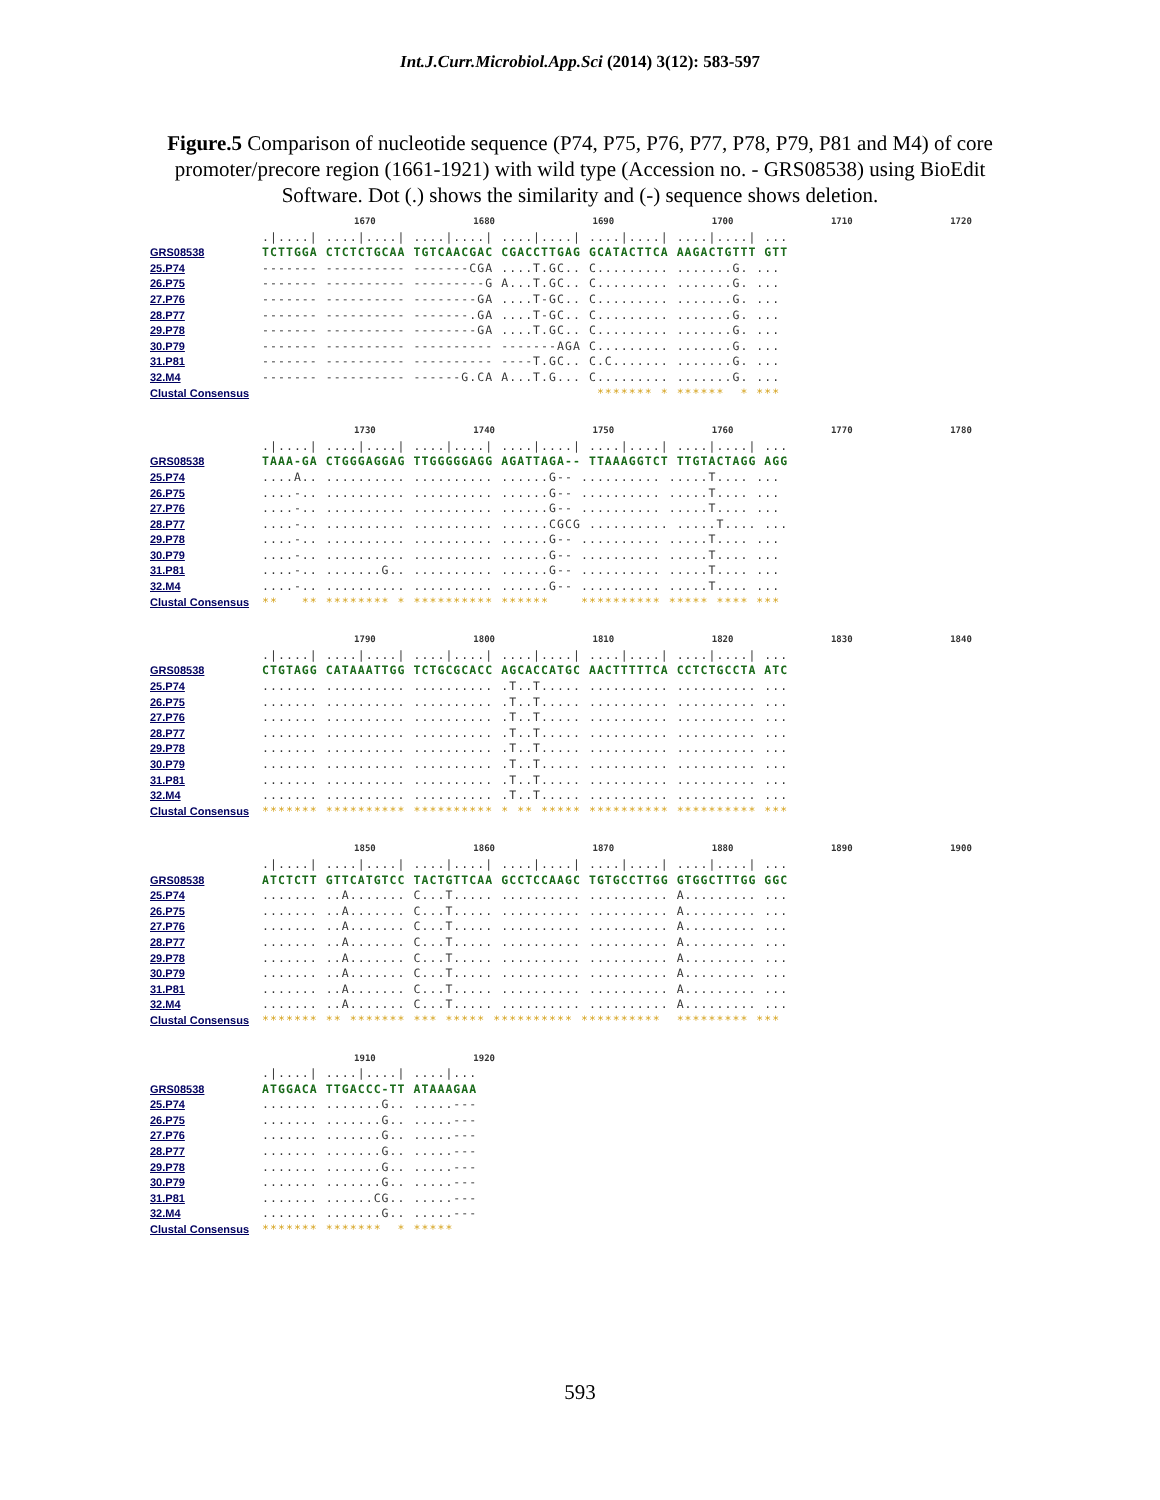Int.J.Curr.Microbiol.App.Sci (2014) 3(12): 583-597
Figure.5 Comparison of nucleotide sequence (P74, P75, P76, P77, P78, P79, P81 and M4) of core promoter/precore region (1661-1921) with wild type (Accession no. - GRS08538) using BioEdit Software. Dot (.) shows the similarity and (-) sequence shows deletion.
1670 1680 1690 1700 1710 1720
.|....| ....|....| ....|....| ....|....| ....|....| ....|....| ...
GRS08538 TCTTGGA CTCTCTGCAA TGTCAACGAC CGACCTTGAG GCATACTTCA AAGACTGTTT GTT
25.P74 ------- ---------- -------CGA ....T.GC.. C......... .......G. ...
26.P75 ------- ---------- ---------G A...T.GC.. C......... .......G. ...
27.P76 ------- ---------- --------GA ....T-GC.. C......... .......G. ...
28.P77 ------- ---------- -------.GA ....T-GC.. C......... .......G. ...
29.P78 ------- ---------- --------GA ....T.GC.. C......... .......G. ...
30.P79 ------- ---------- ---------- -------AGA C......... .......G. ...
31.P81 ------- ---------- ---------- ----T.GC.. C.C....... .......G. ...
32.M4 ------- ---------- ------G.CA A...T.G... C......... .......G. ...
Clustal Consensus ******* * ****** * ***
1730 1740 1750 1760 1770 1780
.|....| ....|....| ....|....| ....|....| ....|....| ....|....| ...
GRS08538 TAAA-GA CTGGGAGGAG TTGGGGGAGG AGATTAGA-- TTAAAGGTCT TTGTACTAGG AGG
25.P74....A.. .......... .......... ......G-- .......... .....T.... ...
26.P75....-.. .......... .......... ......G-- .......... .....T.... ...
27.P76....-.. .......... .......... ......G-- .......... .....T.... ...
28.P77....-.. .......... .......... ......CGCG .......... .....T.... ...
29.P78....-.. .......... .......... ......G-- .......... .....T.... ...
30.P79....-.. .......... .......... ......G-- .......... .....T.... ...
31.P81....-.. .......G.. .......... ......G-- .......... .....T.... ...
32.M4....-.. .......... .......... ......G-- .......... .....T.... ...
Clustal Consensus ** ** ******** * ********** ****** ********** ***** **** ***
1790 1800 1810 1820 1830 1840
.|....| ....|....| ....|....| ....|....| ....|....| ....|....| ...
GRS08538 CTGTAGG CATAAATTGG TCTGCGCACC AGCACCATGC AACTTTTTCA CCTCTGCCTA ATC
25.P74....... .......... .......... .T..T..... .......... .......... ...
26.P75....... .......... .......... .T..T..... .......... .......... ...
27.P76....... .......... .......... .T..T..... .......... .......... ...
28.P77....... .......... .......... .T..T..... .......... .......... ...
29.P78....... .......... .......... .T..T..... .......... .......... ...
30.P79....... .......... .......... .T..T..... .......... .......... ...
31.P81....... .......... .......... .T..T..... .......... .......... ...
32.M4....... .......... .......... .T..T..... .......... .......... ...
Clustal Consensus ******* ********** ********** * ** ***** ********** ********** ***
1850 1860 1870 1880 1890 1900
.|....| ....|....| ....|....| ....|....| ....|....| ....|....| ...
GRS08538 ATCTCTT GTTCATGTCC TACTGTTCAA GCCTCCAAGC TGTGCCTTGG GTGGCTTTGG GGC
25.P74....... ..A....... C...T..... .......... .......... A......... ...
26.P75....... ..A....... C...T..... .......... .......... A......... ...
27.P76....... ..A....... C...T..... .......... .......... A......... ...
28.P77....... ..A....... C...T..... .......... .......... A......... ...
29.P78....... ..A....... C...T..... .......... .......... A......... ...
30.P79....... ..A....... C...T..... .......... .......... A......... ...
31.P81....... ..A....... C...T..... .......... .......... A......... ...
32.M4....... ..A....... C...T..... .......... .......... A......... ...
Clustal Consensus ******* ** ******* *** ***** ********** ********** ********* ***
1910 1920
.|....| ....|....| ....|...
GRS08538 ATGGACA TTGACCC-TT ATAAAGAA
25.P74....... .......G.. .....---
26.P75....... .......G.. .....---
27.P76....... .......G.. .....---
28.P77....... .......G.. .....---
29.P78....... .......G.. .....---
30.P79....... .......G.. .....---
31.P81....... ......CG.. .....---
32.M4....... .......G.. .....---
Clustal Consensus ******* ******* * *****
593